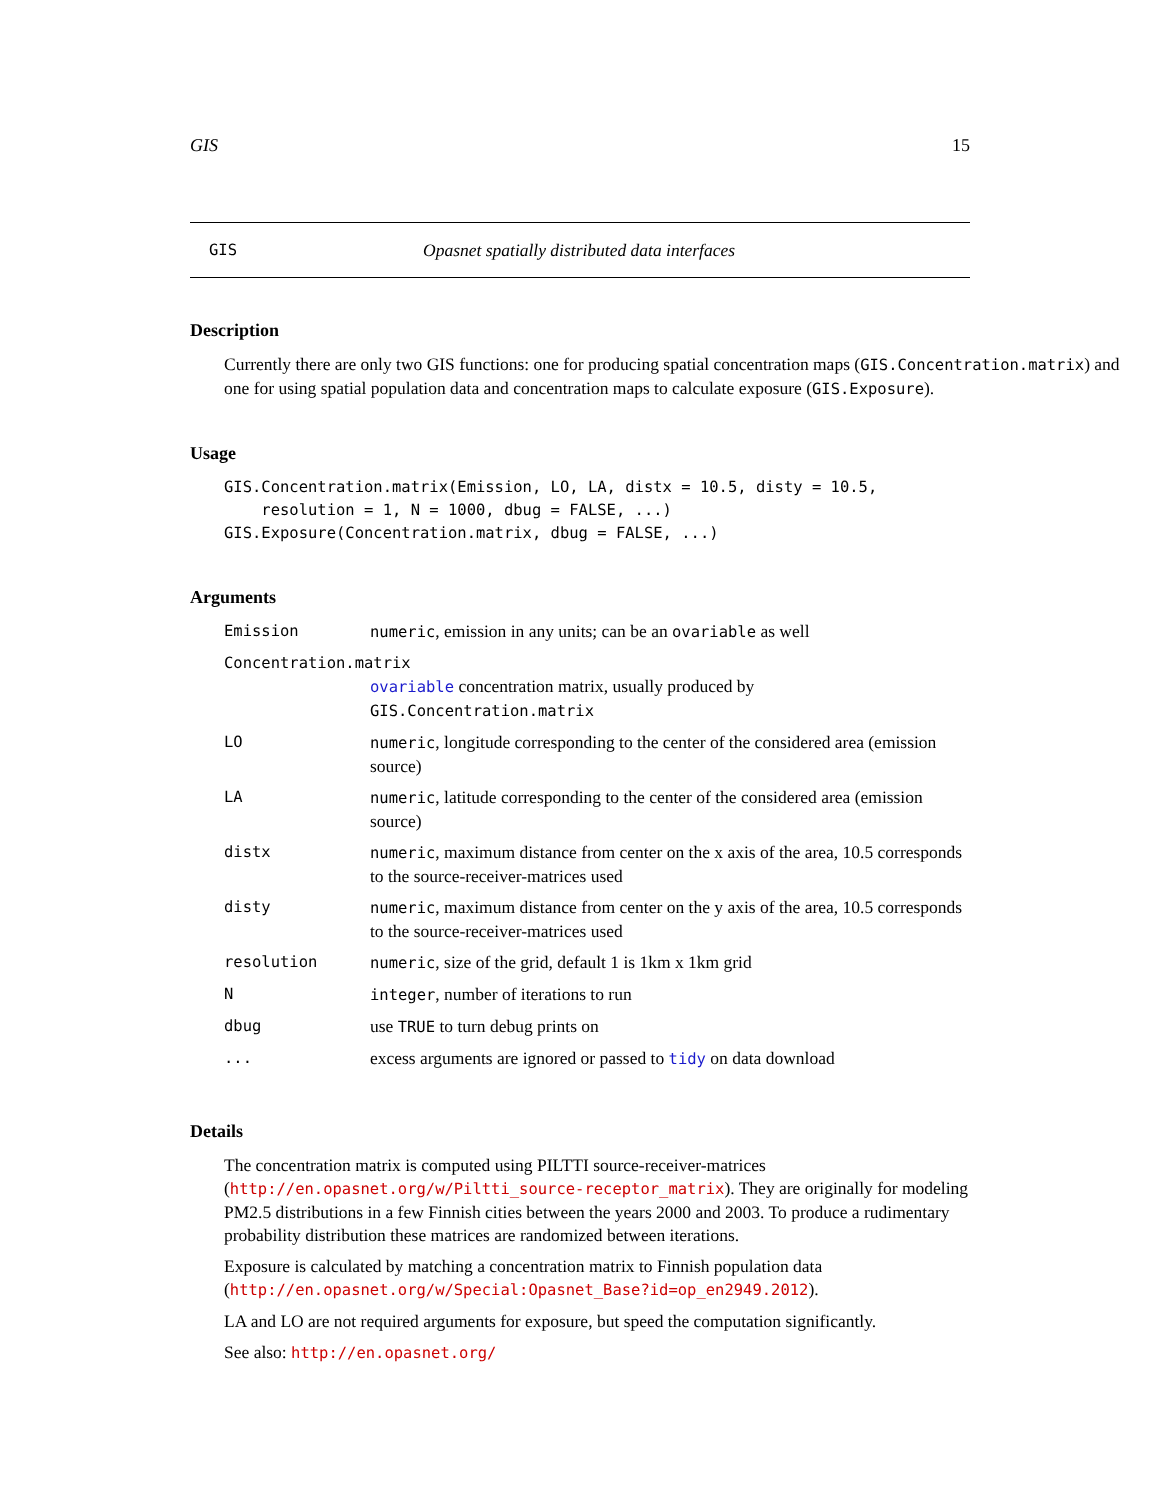GIS 15
GIS Opasnet spatially distributed data interfaces
Description
Currently there are only two GIS functions: one for producing spatial concentration maps (GIS.Concentration.matrix) and one for using spatial population data and concentration maps to calculate exposure (GIS.Exposure).
Usage
GIS.Concentration.matrix(Emission, LO, LA, distx = 10.5, disty = 10.5,
    resolution = 1, N = 1000, dbug = FALSE, ...)
GIS.Exposure(Concentration.matrix, dbug = FALSE, ...)
Arguments
| Emission | numeric , emission in any units; can be an ovariable as well |
| Concentration.matrix | |
| | ovariable concentration matrix, usually produced by GIS.Concentration.matrix |
| LO | numeric , longitude corresponding to the center of the considered area (emission source) |
| LA | numeric , latitude corresponding to the center of the considered area (emission source) |
| distx | numeric , maximum distance from center on the x axis of the area, 10.5 corresponds to the source-receiver-matrices used |
| disty | numeric , maximum distance from center on the y axis of the area, 10.5 corresponds to the source-receiver-matrices used |
| resolution | numeric , size of the grid, default 1 is 1km x 1km grid |
| N | integer , number of iterations to run |
| dbug | use TRUE to turn debug prints on |
| ... | excess arguments are ignored or passed to tidy on data download |
Details
The concentration matrix is computed using PILTTI source-receiver-matrices (http://en.opasnet.org/w/Piltti_source-receptor_matrix). They are originally for modeling PM2.5 distributions in a few Finnish cities between the years 2000 and 2003. To produce a rudimentary probability distribution these matrices are randomized between iterations.
Exposure is calculated by matching a concentration matrix to Finnish population data (http://en.opasnet.org/w/Special:Opasnet_Base?id=op_en2949.2012).
LA and LO are not required arguments for exposure, but speed the computation significantly.
See also: http://en.opasnet.org/